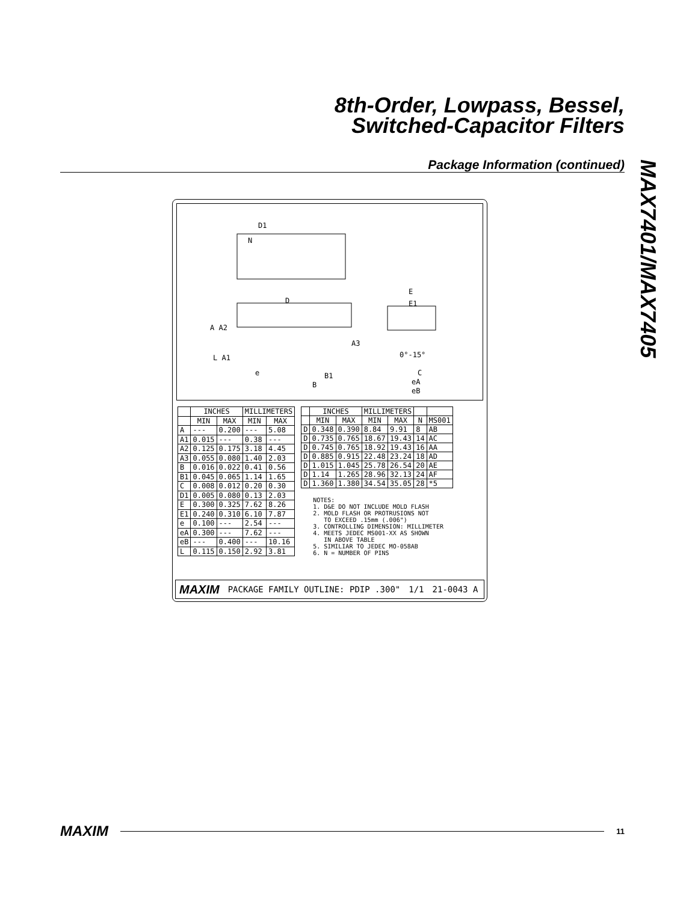8th-Order, Lowpass, Bessel,
Switched-Capacitor Filters
Package Information (continued)
MAX7401/MAX7405
D1
D
E
E1
A A2
A3
0°-15°
L A1
e
B1
B
C
eA
eB
N
| | INCHES | | MILLIMETERS | |
| --- | --- | --- | --- | --- |
| | MIN | MAX | MIN | MAX |
| A | --- | 0.200 | --- | 5.08 |
| A1 | 0.015 | --- | 0.38 | --- |
| A2 | 0.125 | 0.175 | 3.18 | 4.45 |
| A3 | 0.055 | 0.080 | 1.40 | 2.03 |
| B | 0.016 | 0.022 | 0.41 | 0.56 |
| B1 | 0.045 | 0.065 | 1.14 | 1.65 |
| C | 0.008 | 0.012 | 0.20 | 0.30 |
| D1 | 0.005 | 0.080 | 0.13 | 2.03 |
| E | 0.300 | 0.325 | 7.62 | 8.26 |
| E1 | 0.240 | 0.310 | 6.10 | 7.87 |
| e | 0.100 | --- | 2.54 | --- |
| eA | 0.300 | --- | 7.62 | --- |
| eB | --- | 0.400 | --- | 10.16 |
| L | 0.115 | 0.150 | 2.92 | 3.81 |
| | INCHES | | MILLIMETERS | | | |
| --- | --- | --- | --- | --- | --- | --- |
| | MIN | MAX | MIN | MAX | N | MS001 |
| D | 0.348 | 0.390 | 8.84 | 9.91 | 8 | AB |
| D | 0.735 | 0.765 | 18.67 | 19.43 | 14 | AC |
| D | 0.745 | 0.765 | 18.92 | 19.43 | 16 | AA |
| D | 0.885 | 0.915 | 22.48 | 23.24 | 18 | AD |
| D | 1.015 | 1.045 | 25.78 | 26.54 | 20 | AE |
| D | 1.14 | 1.265 | 28.96 | 32.13 | 24 | AF |
| D | 1.360 | 1.380 | 34.54 | 35.05 | 28 | *5 |
NOTES:
1. D&E DO NOT INCLUDE MOLD FLASH
2. MOLD FLASH OR PROTRUSIONS NOT
TO EXCEED .15mm (.006")
3. CONTROLLING DIMENSION: MILLIMETER
4. MEETS JEDEC MS001-XX AS SHOWN
IN ABOVE TABLE
5. SIMILIAR TO JEDEC MO-058AB
6. N = NUMBER OF PINS
MAXIM PACKAGE FAMILY OUTLINE: PDIP .300" 1/1 21-0043 A
MAXIM 11